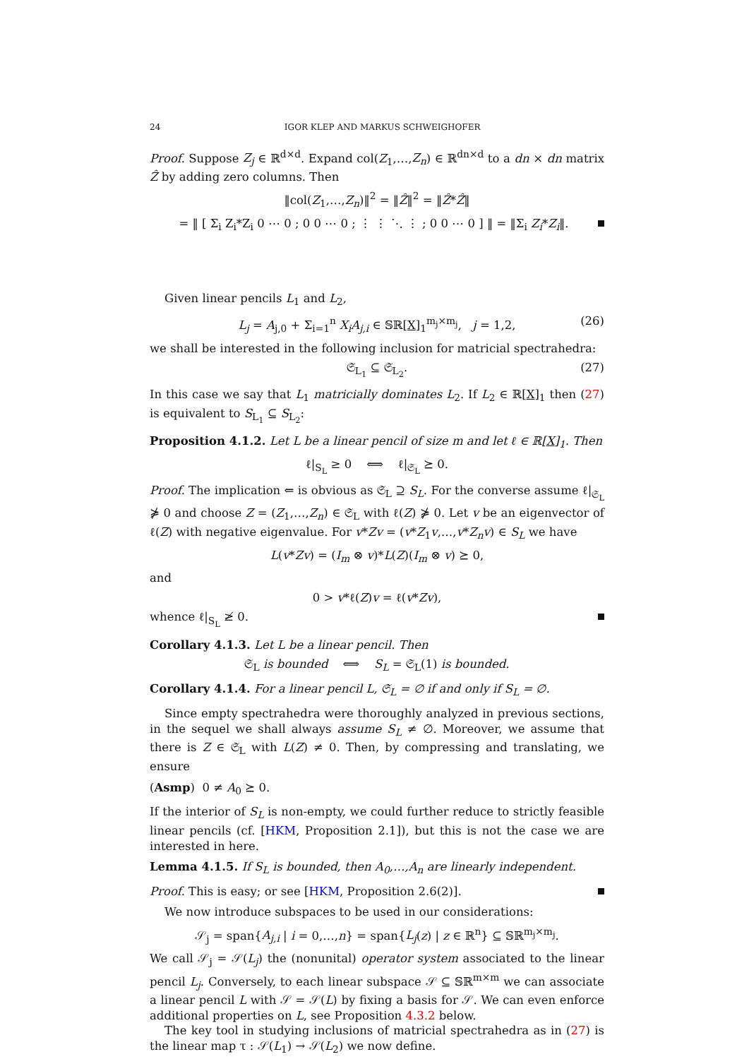24 IGOR KLEP AND MARKUS SCHWEIGHOFER
Proof. Suppose Z<sub>j</sub> ∈ ℝ<sup>d×d</sup>. Expand col(Z<sub>1</sub>,…,Z<sub>n</sub>) ∈ ℝ<sup>dn×d</sup> to a dn × dn matrix Ẑ by adding zero columns. Then
‖col(Z<sub>1</sub>,…,Z<sub>n</sub>)‖<sup>2</sup> = ‖Ẑ‖<sup>2</sup> = ‖Ẑ*Ẑ‖
= ‖ [ Σ<sub>i</sub> Z<sub>i</sub>*Z<sub>i</sub> 0 ⋯ 0 ; 0 0 ⋯ 0 ; ⋮ ⋮ ⋱ ⋮ ; 0 0 ⋯ 0 ] ‖ = ‖Σ<sub>i</sub> Z<sub>i</sub>*Z<sub>i</sub>‖.
Given linear pencils L<sub>1</sub> and L<sub>2</sub>,
L<sub>j</sub> = A<sub>j,0</sub> + Σ<sub>i=1</sub><sup>n</sup> X<sub>i</sub>A<sub>j,i</sub> ∈ 𝕊ℝ[X]<sub>1</sub><sup>m<sub>j</sub>×m<sub>j</sub></sup>, j = 1,2, (26)
we shall be interested in the following inclusion for matricial spectrahedra:
𝔖<sub>L<sub>1</sub></sub> ⊆ 𝔖<sub>L<sub>2</sub></sub>. (27)
In this case we say that L<sub>1</sub> matricially dominates L<sub>2</sub>. If L<sub>2</sub> ∈ ℝ[X]<sub>1</sub> then (27) is equivalent to S<sub>L<sub>1</sub></sub> ⊆ S<sub>L<sub>2</sub></sub>:
Proposition 4.1.2. Let L be a linear pencil of size m and let ℓ ∈ ℝ[X]<sub>1</sub>. Then
ℓ|<sub>S<sub>L</sub></sub> ≥ 0 ⟺ ℓ|<sub>𝔖<sub>L</sub></sub> ⪰ 0.
Proof. The implication ⇐ is obvious as 𝔖<sub>L</sub> ⊇ S<sub>L</sub>. For the converse assume ℓ|<sub>𝔖<sub>L</sub></sub> ⋡ 0 and choose Z = (Z<sub>1</sub>,…,Z<sub>n</sub>) ∈ 𝔖<sub>L</sub> with ℓ(Z) ⋡ 0. Let v be an eigenvector of ℓ(Z) with negative eigenvalue. For v*Zv = (v*Z<sub>1</sub>v,…,v*Z<sub>n</sub>v) ∈ S<sub>L</sub> we have
L(v*Zv) = (I<sub>m</sub> ⊗ v)*L(Z)(I<sub>m</sub> ⊗ v) ⪰ 0,
and
0 > v*ℓ(Z)v = ℓ(v*Zv),
whence ℓ|<sub>S<sub>L</sub></sub> ≱ 0.
Corollary 4.1.3. Let L be a linear pencil. Then
𝔖<sub>L</sub> is bounded ⟺ S<sub>L</sub> = 𝔖<sub>L</sub>(1) is bounded.
Corollary 4.1.4. For a linear pencil L, 𝔖<sub>L</sub> = ∅ if and only if S<sub>L</sub> = ∅.
Since empty spectrahedra were thoroughly analyzed in previous sections, in the sequel we shall always assume S<sub>L</sub> ≠ ∅. Moreover, we assume that there is Z ∈ 𝔖<sub>L</sub> with L(Z) ≠ 0. Then, by compressing and translating, we ensure
(Asmp) 0 ≠ A<sub>0</sub> ⪰ 0.
If the interior of S<sub>L</sub> is non-empty, we could further reduce to strictly feasible linear pencils (cf. [HKM, Proposition 2.1]), but this is not the case we are interested in here.
Lemma 4.1.5. If S<sub>L</sub> is bounded, then A<sub>0</sub>,…,A<sub>n</sub> are linearly independent.
Proof. This is easy; or see [HKM, Proposition 2.6(2)].
We now introduce subspaces to be used in our considerations:
𝒮<sub>j</sub> = span{A<sub>j,i</sub> | i = 0,…,n} = span{L<sub>j</sub>(z) | z ∈ ℝ<sup>n</sup>} ⊆ 𝕊ℝ<sup>m<sub>j</sub>×m<sub>j</sub></sup>.
We call 𝒮<sub>j</sub> = 𝒮(L<sub>j</sub>) the (nonunital) operator system associated to the linear pencil L<sub>j</sub>. Conversely, to each linear subspace 𝒮 ⊆ 𝕊ℝ<sup>m×m</sup> we can associate a linear pencil L with 𝒮 = 𝒮(L) by fixing a basis for 𝒮. We can even enforce additional properties on L, see Proposition 4.3.2 below.
The key tool in studying inclusions of matricial spectrahedra as in (27) is the linear map τ : 𝒮(L<sub>1</sub>) → 𝒮(L<sub>2</sub>) we now define.